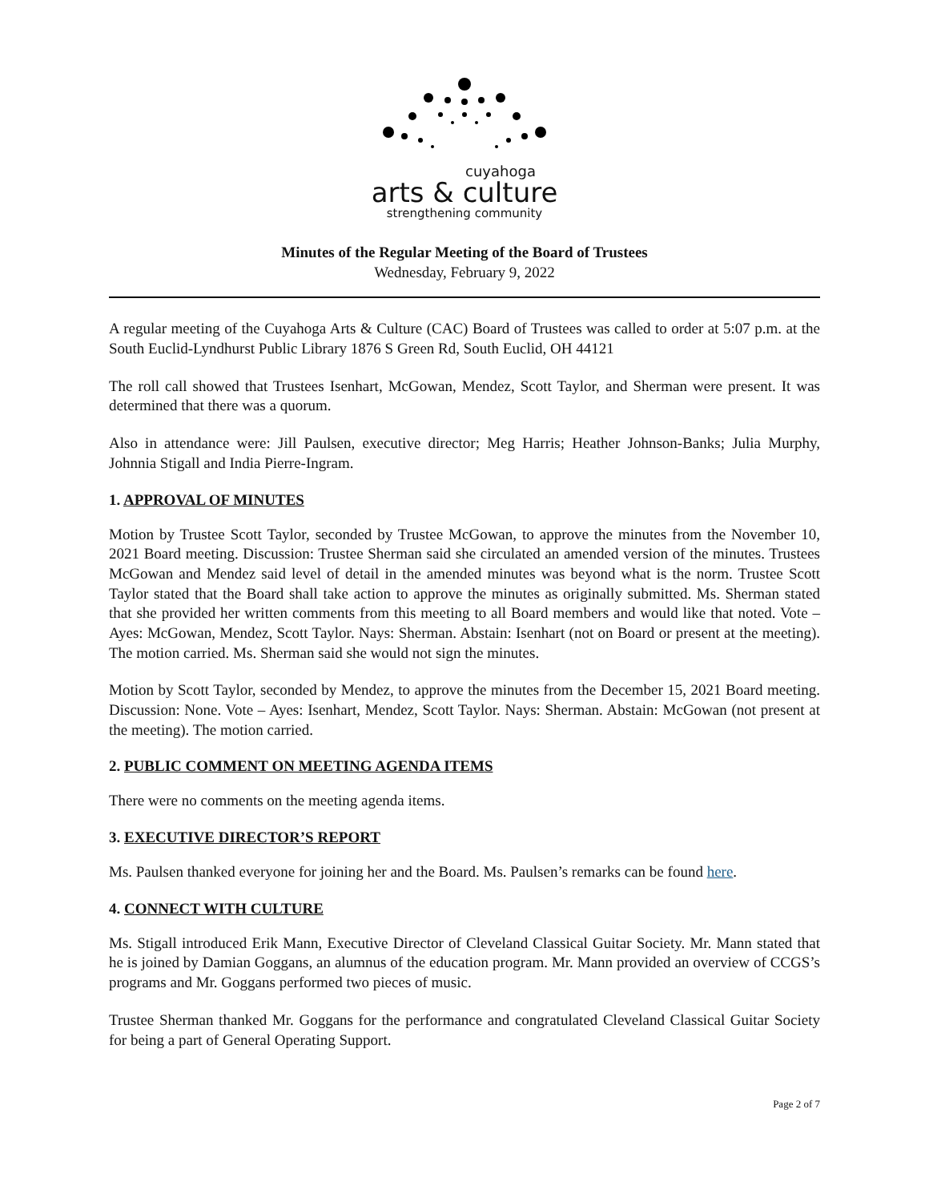cuyahoga
arts & culture
strengthening community
Minutes of the Regular Meeting of the Board of Trustees
Wednesday, February 9, 2022
A regular meeting of the Cuyahoga Arts & Culture (CAC) Board of Trustees was called to order at 5:07 p.m. at the South Euclid-Lyndhurst Public Library 1876 S Green Rd, South Euclid, OH 44121
The roll call showed that Trustees Isenhart, McGowan, Mendez, Scott Taylor, and Sherman were present. It was determined that there was a quorum.
Also in attendance were: Jill Paulsen, executive director; Meg Harris; Heather Johnson-Banks; Julia Murphy, Johnnia Stigall and India Pierre-Ingram.
1. APPROVAL OF MINUTES
Motion by Trustee Scott Taylor, seconded by Trustee McGowan, to approve the minutes from the November 10, 2021 Board meeting. Discussion: Trustee Sherman said she circulated an amended version of the minutes. Trustees McGowan and Mendez said level of detail in the amended minutes was beyond what is the norm. Trustee Scott Taylor stated that the Board shall take action to approve the minutes as originally submitted. Ms. Sherman stated that she provided her written comments from this meeting to all Board members and would like that noted. Vote – Ayes: McGowan, Mendez, Scott Taylor. Nays: Sherman. Abstain: Isenhart (not on Board or present at the meeting). The motion carried. Ms. Sherman said she would not sign the minutes.
Motion by Scott Taylor, seconded by Mendez, to approve the minutes from the December 15, 2021 Board meeting. Discussion: None. Vote – Ayes: Isenhart, Mendez, Scott Taylor. Nays: Sherman. Abstain: McGowan (not present at the meeting). The motion carried.
2. PUBLIC COMMENT ON MEETING AGENDA ITEMS
There were no comments on the meeting agenda items.
3. EXECUTIVE DIRECTOR’S REPORT
Ms. Paulsen thanked everyone for joining her and the Board. Ms. Paulsen’s remarks can be found here.
4. CONNECT WITH CULTURE
Ms. Stigall introduced Erik Mann, Executive Director of Cleveland Classical Guitar Society. Mr. Mann stated that he is joined by Damian Goggans, an alumnus of the education program. Mr. Mann provided an overview of CCGS’s programs and Mr. Goggans performed two pieces of music.
Trustee Sherman thanked Mr. Goggans for the performance and congratulated Cleveland Classical Guitar Society for being a part of General Operating Support.
Page 2 of 7